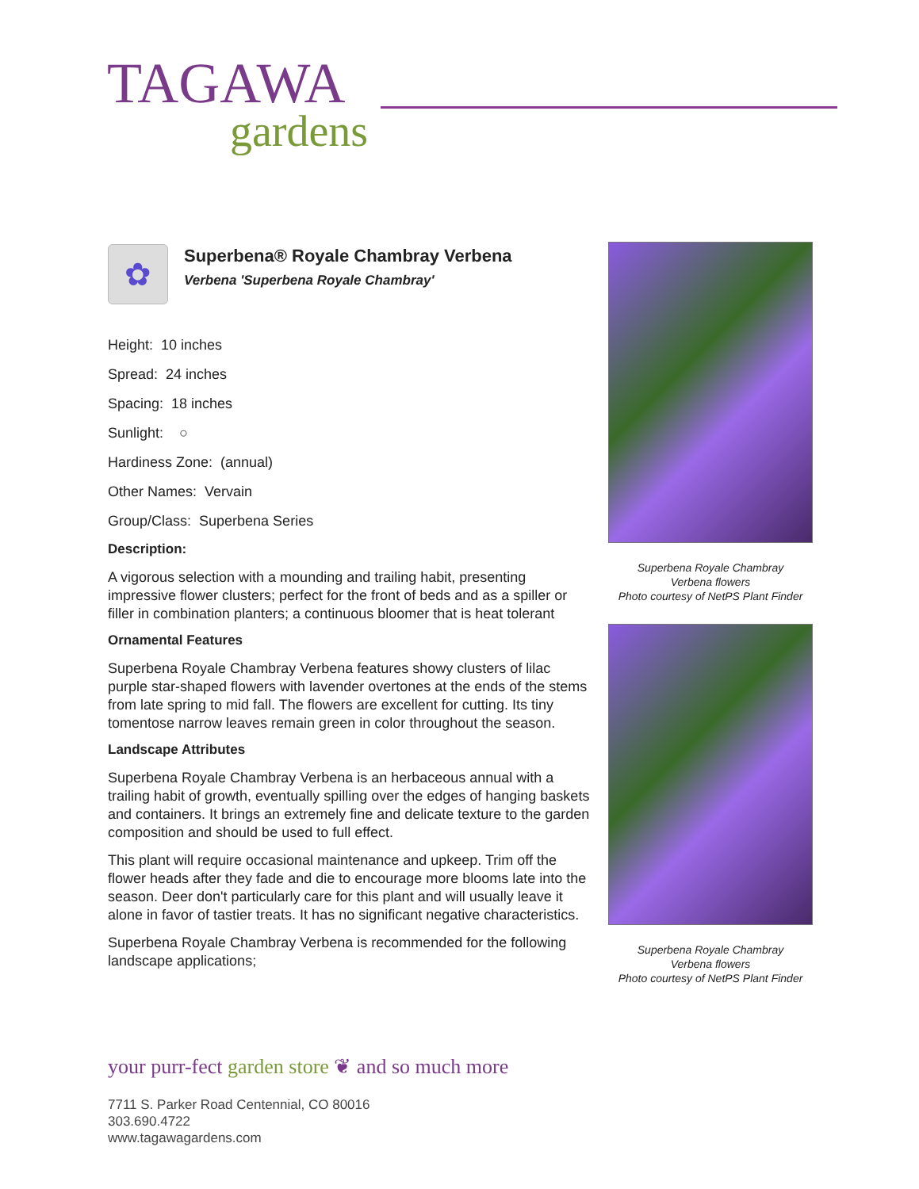TAGAWA
gardens
✿
Superbena® Royale Chambray Verbena
Verbena 'Superbena Royale Chambray'
Height: 10 inches
Spread: 24 inches
Spacing: 18 inches
Sunlight: ○
Hardiness Zone: (annual)
Other Names: Vervain
Group/Class: Superbena Series
Description:
A vigorous selection with a mounding and trailing habit, presenting impressive flower clusters; perfect for the front of beds and as a spiller or filler in combination planters; a continuous bloomer that is heat tolerant
Ornamental Features
Superbena Royale Chambray Verbena features showy clusters of lilac purple star-shaped flowers with lavender overtones at the ends of the stems from late spring to mid fall. The flowers are excellent for cutting. Its tiny tomentose narrow leaves remain green in color throughout the season.
Landscape Attributes
Superbena Royale Chambray Verbena is an herbaceous annual with a trailing habit of growth, eventually spilling over the edges of hanging baskets and containers. It brings an extremely fine and delicate texture to the garden composition and should be used to full effect.
This plant will require occasional maintenance and upkeep. Trim off the flower heads after they fade and die to encourage more blooms late into the season. Deer don't particularly care for this plant and will usually leave it alone in favor of tastier treats. It has no significant negative characteristics.
Superbena Royale Chambray Verbena is recommended for the following landscape applications;
Superbena Royale Chambray
Verbena flowers
Photo courtesy of NetPS Plant Finder
Superbena Royale Chambray
Verbena flowers
Photo courtesy of NetPS Plant Finder
your purr-fect garden store ❦ and so much more
7711 S. Parker Road Centennial, CO 80016
303.690.4722
www.tagawagardens.com